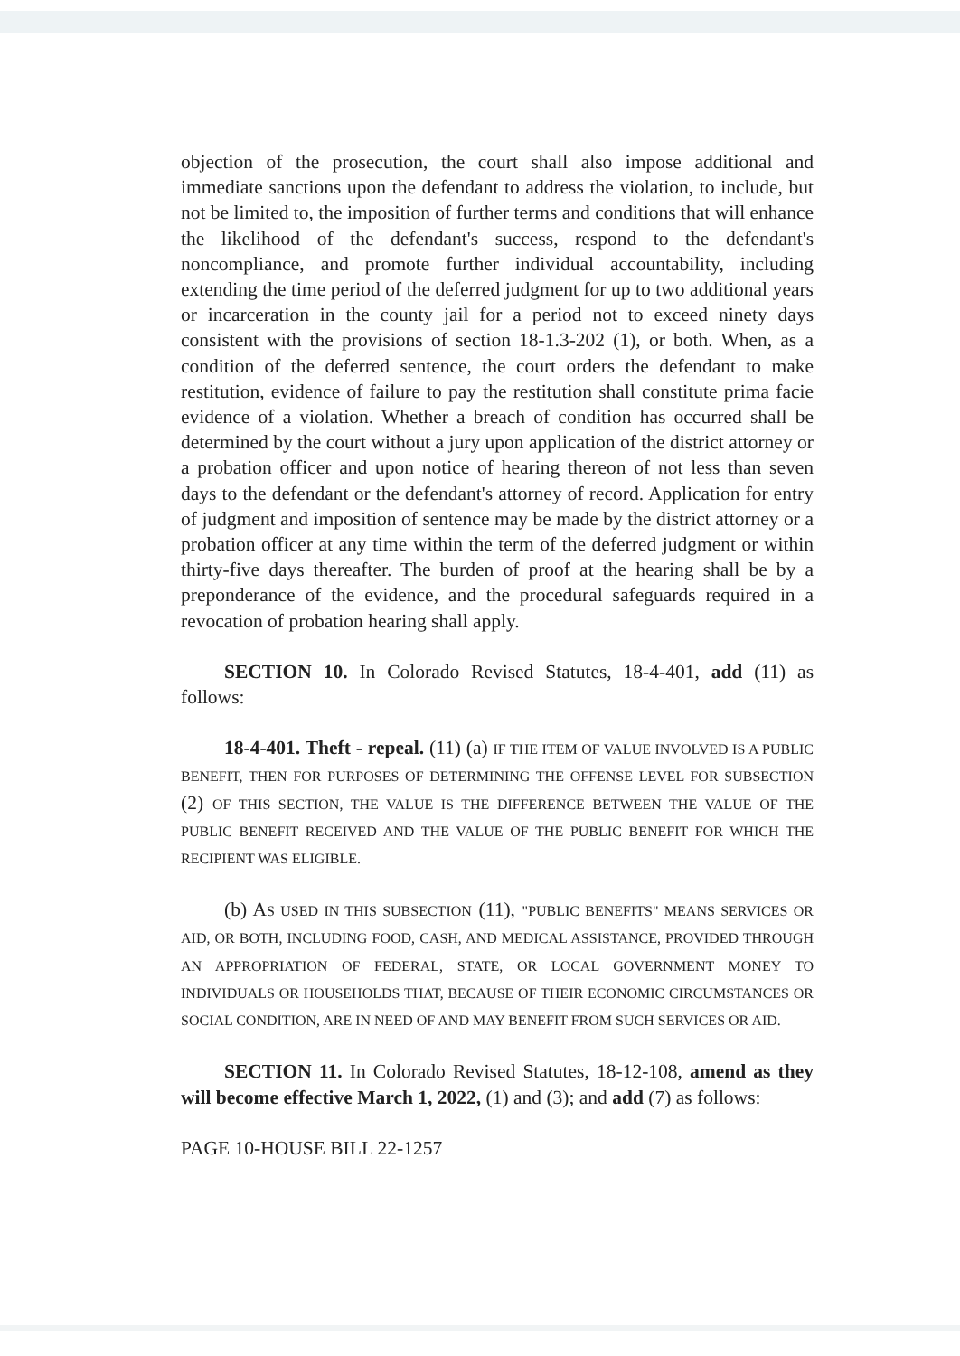objection of the prosecution, the court shall also impose additional and immediate sanctions upon the defendant to address the violation, to include, but not be limited to, the imposition of further terms and conditions that will enhance the likelihood of the defendant's success, respond to the defendant's noncompliance, and promote further individual accountability, including extending the time period of the deferred judgment for up to two additional years or incarceration in the county jail for a period not to exceed ninety days consistent with the provisions of section 18-1.3-202 (1), or both. When, as a condition of the deferred sentence, the court orders the defendant to make restitution, evidence of failure to pay the restitution shall constitute prima facie evidence of a violation. Whether a breach of condition has occurred shall be determined by the court without a jury upon application of the district attorney or a probation officer and upon notice of hearing thereon of not less than seven days to the defendant or the defendant's attorney of record. Application for entry of judgment and imposition of sentence may be made by the district attorney or a probation officer at any time within the term of the deferred judgment or within thirty-five days thereafter. The burden of proof at the hearing shall be by a preponderance of the evidence, and the procedural safeguards required in a revocation of probation hearing shall apply.
SECTION 10. In Colorado Revised Statutes, 18-4-401, add (11) as follows:
18-4-401. Theft - repeal. (11) (a) IF THE ITEM OF VALUE INVOLVED IS A PUBLIC BENEFIT, THEN FOR PURPOSES OF DETERMINING THE OFFENSE LEVEL FOR SUBSECTION (2) OF THIS SECTION, THE VALUE IS THE DIFFERENCE BETWEEN THE VALUE OF THE PUBLIC BENEFIT RECEIVED AND THE VALUE OF THE PUBLIC BENEFIT FOR WHICH THE RECIPIENT WAS ELIGIBLE.
(b) AS USED IN THIS SUBSECTION (11), "PUBLIC BENEFITS" MEANS SERVICES OR AID, OR BOTH, INCLUDING FOOD, CASH, AND MEDICAL ASSISTANCE, PROVIDED THROUGH AN APPROPRIATION OF FEDERAL, STATE, OR LOCAL GOVERNMENT MONEY TO INDIVIDUALS OR HOUSEHOLDS THAT, BECAUSE OF THEIR ECONOMIC CIRCUMSTANCES OR SOCIAL CONDITION, ARE IN NEED OF AND MAY BENEFIT FROM SUCH SERVICES OR AID.
SECTION 11. In Colorado Revised Statutes, 18-12-108, amend as they will become effective March 1, 2022, (1) and (3); and add (7) as follows:
PAGE 10-HOUSE BILL 22-1257